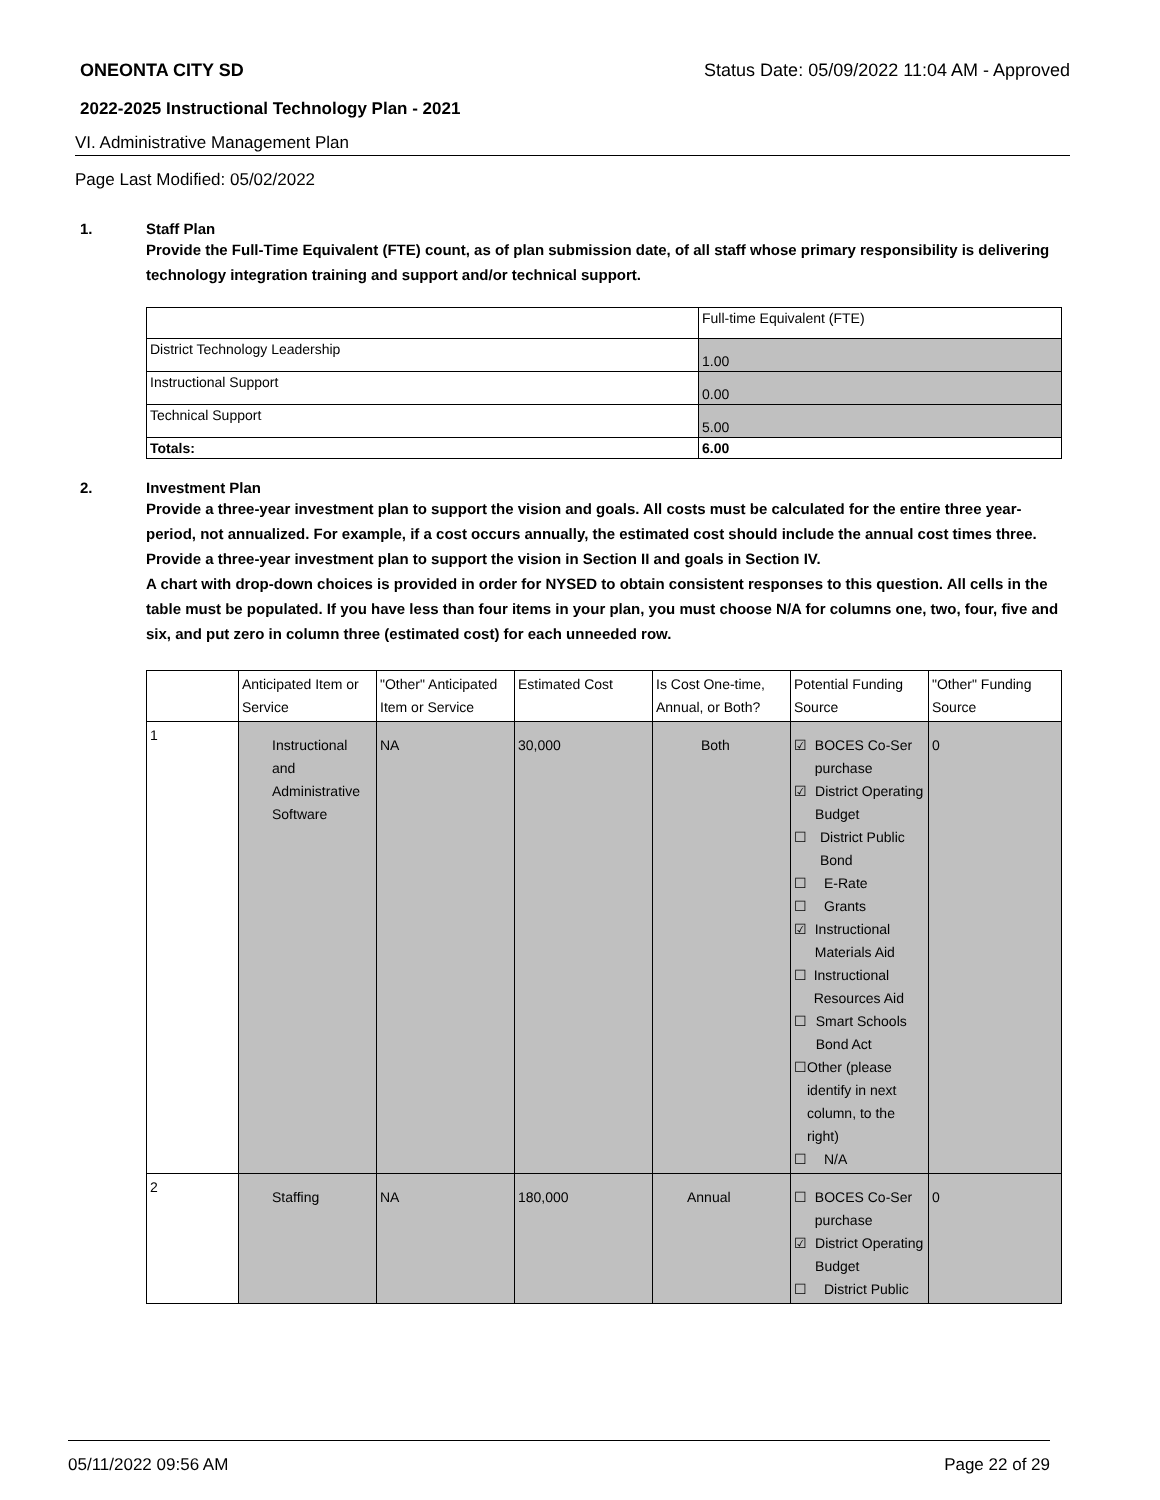ONEONTA CITY SD Status Date: 05/09/2022 11:04 AM - Approved
2022-2025 Instructional Technology Plan - 2021
VI. Administrative Management Plan
Page Last Modified: 05/02/2022
1. Staff Plan
Provide the Full-Time Equivalent (FTE) count, as of plan submission date, of all staff whose primary responsibility is delivering technology integration training and support and/or technical support.
| | Full-time Equivalent (FTE) |
| --- | --- |
| District Technology Leadership | 1.00 |
| Instructional Support | 0.00 |
| Technical Support | 5.00 |
| Totals: | 6.00 |
2. Investment Plan
Provide a three-year investment plan to support the vision and goals. All costs must be calculated for the entire three year-period, not annualized. For example, if a cost occurs annually, the estimated cost should include the annual cost times three.
Provide a three-year investment plan to support the vision in Section II and goals in Section IV.
A chart with drop-down choices is provided in order for NYSED to obtain consistent responses to this question. All cells in the table must be populated. If you have less than four items in your plan, you must choose N/A for columns one, two, four, five and six, and put zero in column three (estimated cost) for each unneeded row.
| | Anticipated Item or Service | "Other" Anticipated Item or Service | Estimated Cost | Is Cost One-time, Annual, or Both? | Potential Funding Source | "Other" Funding Source |
| --- | --- | --- | --- | --- | --- | --- |
| 1 | Instructional and Administrative Software | NA | 30,000 | Both | ☑ BOCES Co-Ser purchase ☑ District Operating Budget ☐ District Public Bond ☐ E-Rate ☐ Grants ☑ Instructional Materials Aid ☐ Instructional Resources Aid ☐ Smart Schools Bond Act ☐ Other (please identify in next column, to the right) ☐ N/A | 0 |
| 2 | Staffing | NA | 180,000 | Annual | ☐ BOCES Co-Ser purchase ☑ District Operating Budget ☐ District Public | 0 |
05/11/2022 09:56 AM Page 22 of 29